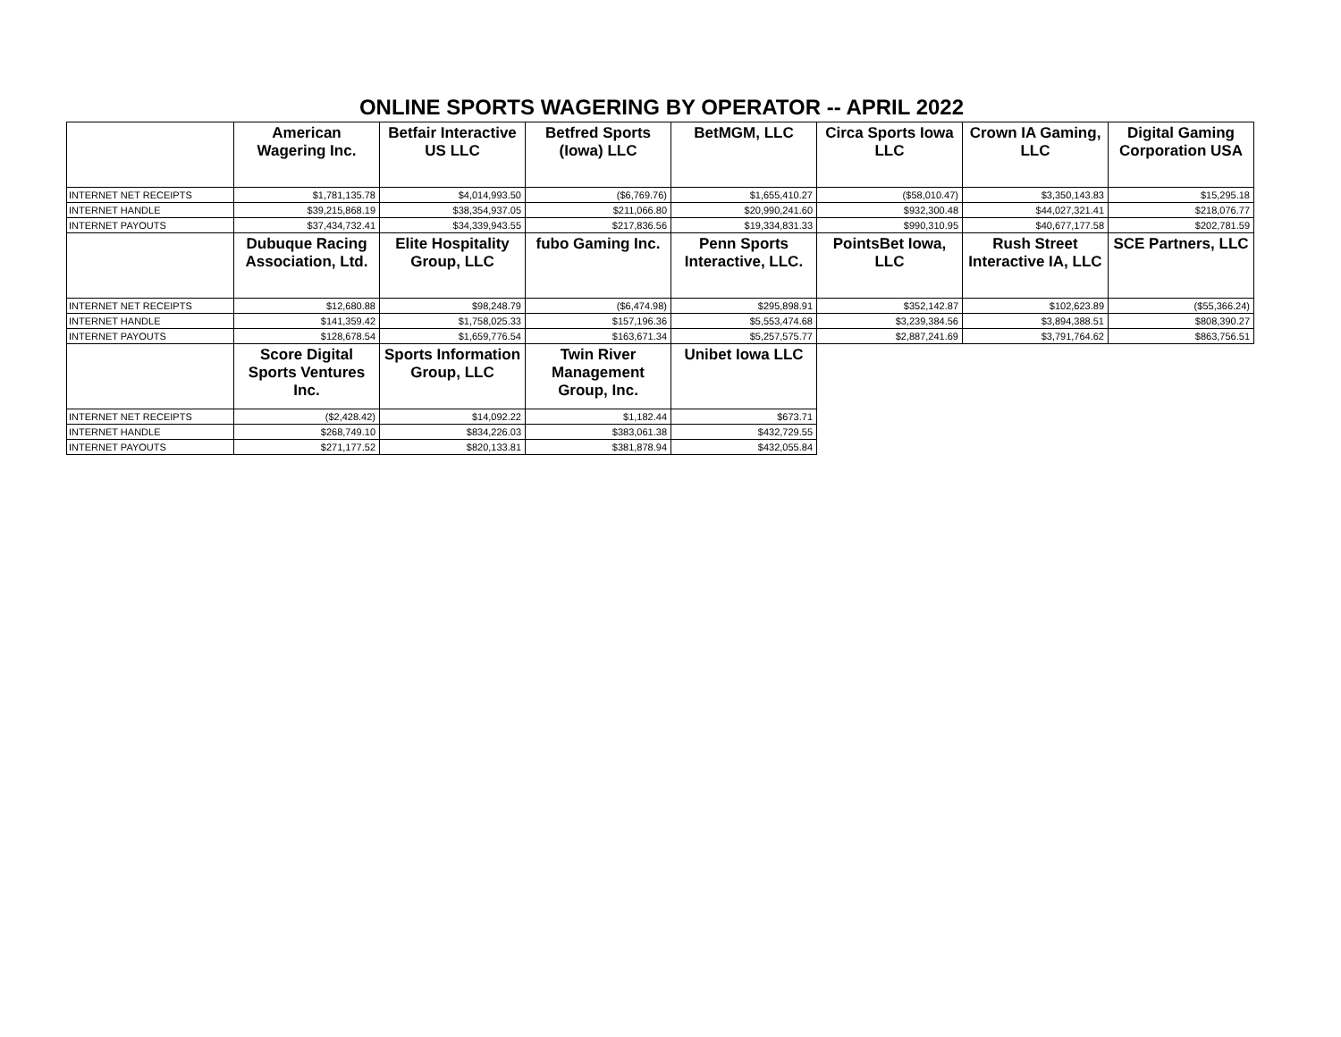ONLINE SPORTS WAGERING BY OPERATOR -- APRIL 2022
| | American Wagering Inc. | Betfair Interactive US LLC | Betfred Sports (Iowa) LLC | BetMGM, LLC | Circa Sports Iowa LLC | Crown IA Gaming, LLC | Digital Gaming Corporation USA |
| --- | --- | --- | --- | --- | --- | --- | --- |
| INTERNET NET RECEIPTS | $1,781,135.78 | $4,014,993.50 | ($6,769.76) | $1,655,410.27 | ($58,010.47) | $3,350,143.83 | $15,295.18 |
| INTERNET HANDLE | $39,215,868.19 | $38,354,937.05 | $211,066.80 | $20,990,241.60 | $932,300.48 | $44,027,321.41 | $218,076.77 |
| INTERNET PAYOUTS | $37,434,732.41 | $34,339,943.55 | $217,836.56 | $19,334,831.33 | $990,310.95 | $40,677,177.58 | $202,781.59 |
| | Dubuque Racing Association, Ltd. | Elite Hospitality Group, LLC | fubo Gaming Inc. | Penn Sports Interactive, LLC. | PointsBet Iowa, LLC | Rush Street Interactive IA, LLC | SCE Partners, LLC |
| INTERNET NET RECEIPTS | $12,680.88 | $98,248.79 | ($6,474.98) | $295,898.91 | $352,142.87 | $102,623.89 | ($55,366.24) |
| INTERNET HANDLE | $141,359.42 | $1,758,025.33 | $157,196.36 | $5,553,474.68 | $3,239,384.56 | $3,894,388.51 | $808,390.27 |
| INTERNET PAYOUTS | $128,678.54 | $1,659,776.54 | $163,671.34 | $5,257,575.77 | $2,887,241.69 | $3,791,764.62 | $863,756.51 |
| | Score Digital Sports Ventures Inc. | Sports Information Group, LLC | Twin River Management Group, Inc. | Unibet Iowa LLC | | | |
| INTERNET NET RECEIPTS | ($2,428.42) | $14,092.22 | $1,182.44 | $673.71 | | | |
| INTERNET HANDLE | $268,749.10 | $834,226.03 | $383,061.38 | $432,729.55 | | | |
| INTERNET PAYOUTS | $271,177.52 | $820,133.81 | $381,878.94 | $432,055.84 | | | |